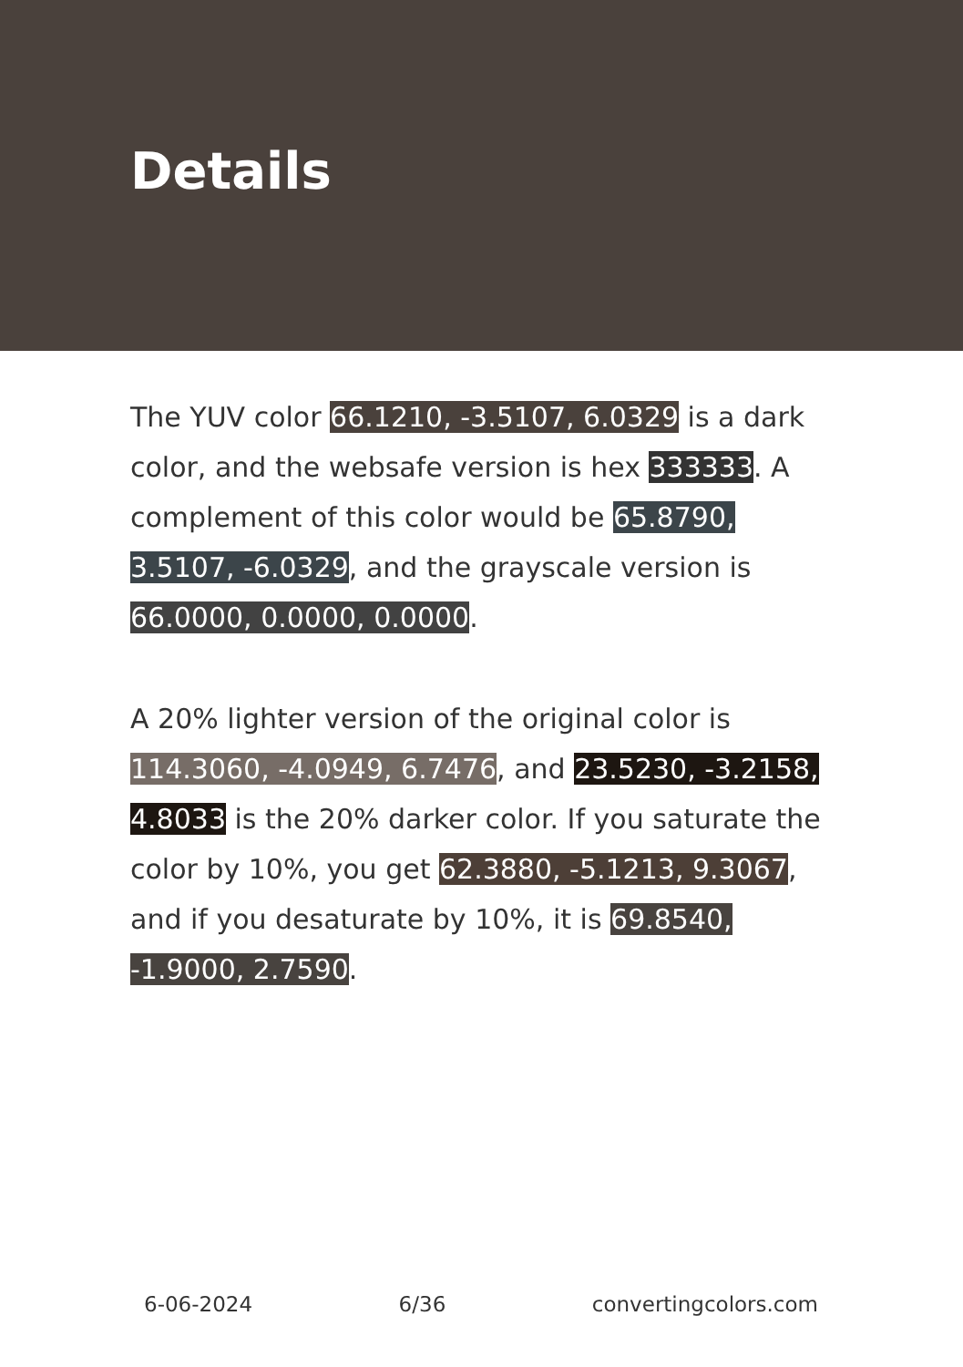Details
The YUV color 66.1210, -3.5107, 6.0329 is a dark color, and the websafe version is hex 333333. A complement of this color would be 65.8790, 3.5107, -6.0329, and the grayscale version is 66.0000, 0.0000, 0.0000.
A 20% lighter version of the original color is 114.3060, -4.0949, 6.7476, and 23.5230, -3.2158, 4.8033 is the 20% darker color. If you saturate the color by 10%, you get 62.3880, -5.1213, 9.3067, and if you desaturate by 10%, it is 69.8540, -1.9000, 2.7590.
6-06-2024 6/36 convertingcolors.com